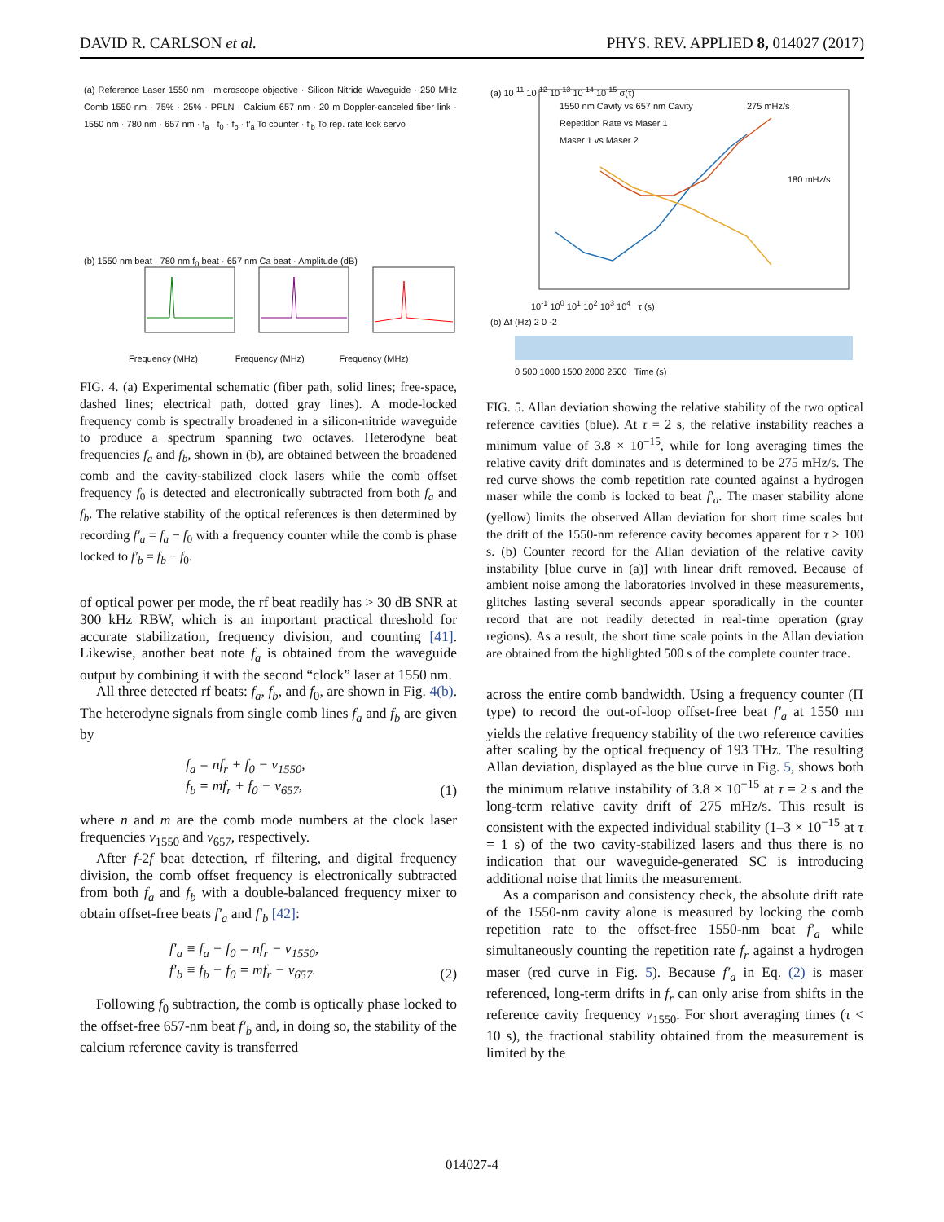DAVID R. CARLSON et al. PHYS. REV. APPLIED 8, 014027 (2017)
(a) Reference Laser 1550 nm · microscope objective · Silicon Nitride Waveguide · 250 MHz Comb 1550 nm · 75% · 25% · PPLN · Calcium 657 nm · 20 m Doppler-canceled fiber link · 1550 nm · 780 nm · 657 nm · f<sub>a</sub> · f<sub>0</sub> · f<sub>b</sub> · f′<sub>a</sub> To counter · f′<sub>b</sub> To rep. rate lock servo
(b) 1550 nm beat · 780 nm f<sub>0</sub> beat · 657 nm Ca beat · Amplitude (dB)
Frequency (MHz) Frequency (MHz) Frequency (MHz)
FIG. 4. (a) Experimental schematic (fiber path, solid lines; free-space, dashed lines; electrical path, dotted gray lines). A mode-locked frequency comb is spectrally broadened in a silicon-nitride waveguide to produce a spectrum spanning two octaves. Heterodyne beat frequencies f<sub>a</sub> and f<sub>b</sub>, shown in (b), are obtained between the broadened comb and the cavity-stabilized clock lasers while the comb offset frequency f<sub>0</sub> is detected and electronically subtracted from both f<sub>a</sub> and f<sub>b</sub>. The relative stability of the optical references is then determined by recording f′<sub>a</sub> = f<sub>a</sub> − f<sub>0</sub> with a frequency counter while the comb is phase locked to f′<sub>b</sub> = f<sub>b</sub> − f<sub>0</sub>.
of optical power per mode, the rf beat readily has > 30 dB SNR at 300 kHz RBW, which is an important practical threshold for accurate stabilization, frequency division, and counting [41]. Likewise, another beat note f<sub>a</sub> is obtained from the waveguide output by combining it with the second “clock” laser at 1550 nm.
All three detected rf beats: f<sub>a</sub>, f<sub>b</sub>, and f<sub>0</sub>, are shown in Fig. 4(b). The heterodyne signals from single comb lines f<sub>a</sub> and f<sub>b</sub> are given by
f<sub>a</sub> = nf<sub>r</sub> + f<sub>0</sub> − ν<sub>1550</sub>,
f<sub>b</sub> = mf<sub>r</sub> + f<sub>0</sub> − ν<sub>657</sub>, (1)
where n and m are the comb mode numbers at the clock laser frequencies ν<sub>1550</sub> and ν<sub>657</sub>, respectively.
After f-2f beat detection, rf filtering, and digital frequency division, the comb offset frequency is electronically subtracted from both f<sub>a</sub> and f<sub>b</sub> with a double-balanced frequency mixer to obtain offset-free beats f′<sub>a</sub> and f′<sub>b</sub> [42]:
f′<sub>a</sub> ≡ f<sub>a</sub> − f<sub>0</sub> = nf<sub>r</sub> − ν<sub>1550</sub>,
f′<sub>b</sub> ≡ f<sub>b</sub> − f<sub>0</sub> = mf<sub>r</sub> − ν<sub>657</sub>. (2)
Following f<sub>0</sub> subtraction, the comb is optically phase locked to the offset-free 657-nm beat f′<sub>b</sub> and, in doing so, the stability of the calcium reference cavity is transferred
(a) 10<sup>-11</sup> 10<sup>-12</sup> 10<sup>-13</sup> 10<sup>-14</sup> 10<sup>-15</sup> σ(τ)
1550 nm Cavity vs 657 nm Cavity
Repetition Rate vs Maser 1
Maser 1 vs Maser 2
275 mHz/s
180 mHz/s
10<sup>-1</sup> 10<sup>0</sup> 10<sup>1</sup> 10<sup>2</sup> 10<sup>3</sup> 10<sup>4</sup> τ (s)
(b) Δf (Hz) 2 0 -2
0 500 1000 1500 2000 2500 Time (s)
FIG. 5. Allan deviation showing the relative stability of the two optical reference cavities (blue). At τ = 2 s, the relative instability reaches a minimum value of 3.8 × 10<sup>−15</sup>, while for long averaging times the relative cavity drift dominates and is determined to be 275 mHz/s. The red curve shows the comb repetition rate counted against a hydrogen maser while the comb is locked to beat f′<sub>a</sub>. The maser stability alone (yellow) limits the observed Allan deviation for short time scales but the drift of the 1550-nm reference cavity becomes apparent for τ > 100 s. (b) Counter record for the Allan deviation of the relative cavity instability [blue curve in (a)] with linear drift removed. Because of ambient noise among the laboratories involved in these measurements, glitches lasting several seconds appear sporadically in the counter record that are not readily detected in real-time operation (gray regions). As a result, the short time scale points in the Allan deviation are obtained from the highlighted 500 s of the complete counter trace.
across the entire comb bandwidth. Using a frequency counter (Π type) to record the out-of-loop offset-free beat f′<sub>a</sub> at 1550 nm yields the relative frequency stability of the two reference cavities after scaling by the optical frequency of 193 THz. The resulting Allan deviation, displayed as the blue curve in Fig. 5, shows both the minimum relative instability of 3.8 × 10<sup>−15</sup> at τ = 2 s and the long-term relative cavity drift of 275 mHz/s. This result is consistent with the expected individual stability (1–3 × 10<sup>−15</sup> at τ = 1 s) of the two cavity-stabilized lasers and thus there is no indication that our waveguide-generated SC is introducing additional noise that limits the measurement.
As a comparison and consistency check, the absolute drift rate of the 1550-nm cavity alone is measured by locking the comb repetition rate to the offset-free 1550-nm beat f′<sub>a</sub> while simultaneously counting the repetition rate f<sub>r</sub> against a hydrogen maser (red curve in Fig. 5). Because f′<sub>a</sub> in Eq. (2) is maser referenced, long-term drifts in f<sub>r</sub> can only arise from shifts in the reference cavity frequency ν<sub>1550</sub>. For short averaging times (τ < 10 s), the fractional stability obtained from the measurement is limited by the
014027-4